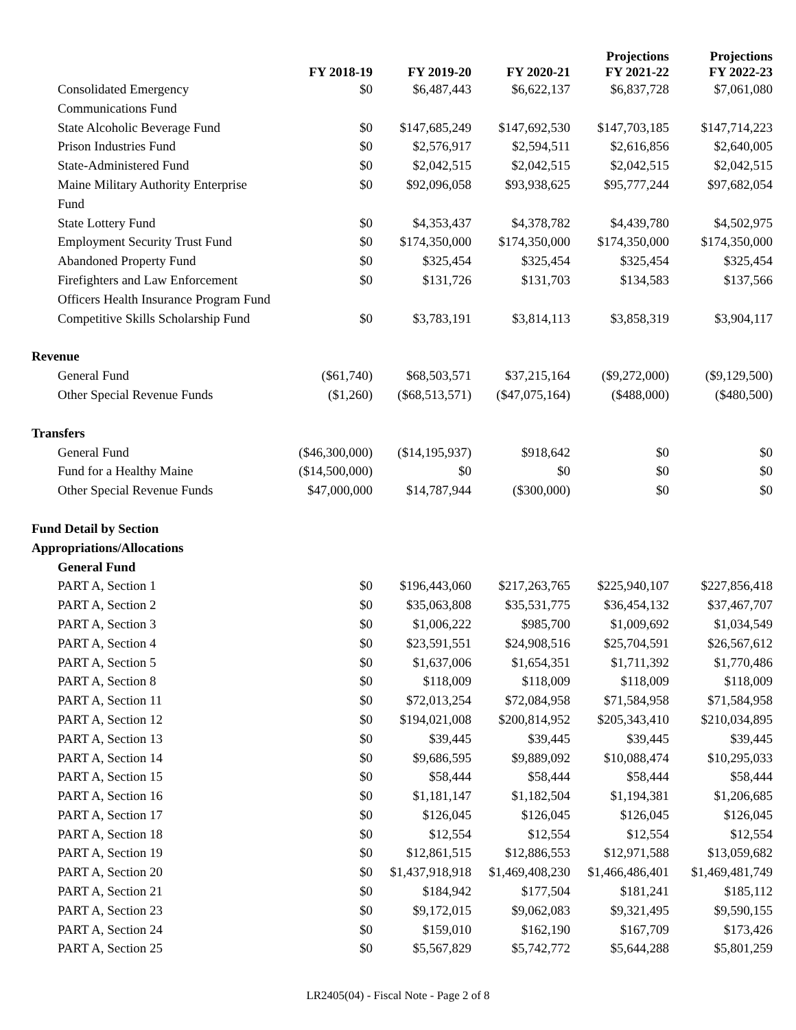| | FY 2018-19 | FY 2019-20 | FY 2020-21 | Projections FY 2021-22 | Projections FY 2022-23 |
| --- | --- | --- | --- | --- | --- |
| Consolidated Emergency Communications Fund | $0 | $6,487,443 | $6,622,137 | $6,837,728 | $7,061,080 |
| State Alcoholic Beverage Fund | $0 | $147,685,249 | $147,692,530 | $147,703,185 | $147,714,223 |
| Prison Industries Fund | $0 | $2,576,917 | $2,594,511 | $2,616,856 | $2,640,005 |
| State-Administered Fund | $0 | $2,042,515 | $2,042,515 | $2,042,515 | $2,042,515 |
| Maine Military Authority Enterprise Fund | $0 | $92,096,058 | $93,938,625 | $95,777,244 | $97,682,054 |
| State Lottery Fund | $0 | $4,353,437 | $4,378,782 | $4,439,780 | $4,502,975 |
| Employment Security Trust Fund | $0 | $174,350,000 | $174,350,000 | $174,350,000 | $174,350,000 |
| Abandoned Property Fund | $0 | $325,454 | $325,454 | $325,454 | $325,454 |
| Firefighters and Law Enforcement Officers Health Insurance Program Fund | $0 | $131,726 | $131,703 | $134,583 | $137,566 |
| Competitive Skills Scholarship Fund | $0 | $3,783,191 | $3,814,113 | $3,858,319 | $3,904,117 |
| Revenue | | | | | |
| General Fund | ($61,740) | $68,503,571 | $37,215,164 | ($9,272,000) | ($9,129,500) |
| Other Special Revenue Funds | ($1,260) | ($68,513,571) | ($47,075,164) | ($488,000) | ($480,500) |
| Transfers | | | | | |
| General Fund | ($46,300,000) | ($14,195,937) | $918,642 | $0 | $0 |
| Fund for a Healthy Maine | ($14,500,000) | $0 | $0 | $0 | $0 |
| Other Special Revenue Funds | $47,000,000 | $14,787,944 | ($300,000) | $0 | $0 |
| Fund Detail by Section | | | | | |
| Appropriations/Allocations | | | | | |
| General Fund | | | | | |
| PART A, Section 1 | $0 | $196,443,060 | $217,263,765 | $225,940,107 | $227,856,418 |
| PART A, Section 2 | $0 | $35,063,808 | $35,531,775 | $36,454,132 | $37,467,707 |
| PART A, Section 3 | $0 | $1,006,222 | $985,700 | $1,009,692 | $1,034,549 |
| PART A, Section 4 | $0 | $23,591,551 | $24,908,516 | $25,704,591 | $26,567,612 |
| PART A, Section 5 | $0 | $1,637,006 | $1,654,351 | $1,711,392 | $1,770,486 |
| PART A, Section 8 | $0 | $118,009 | $118,009 | $118,009 | $118,009 |
| PART A, Section 11 | $0 | $72,013,254 | $72,084,958 | $71,584,958 | $71,584,958 |
| PART A, Section 12 | $0 | $194,021,008 | $200,814,952 | $205,343,410 | $210,034,895 |
| PART A, Section 13 | $0 | $39,445 | $39,445 | $39,445 | $39,445 |
| PART A, Section 14 | $0 | $9,686,595 | $9,889,092 | $10,088,474 | $10,295,033 |
| PART A, Section 15 | $0 | $58,444 | $58,444 | $58,444 | $58,444 |
| PART A, Section 16 | $0 | $1,181,147 | $1,182,504 | $1,194,381 | $1,206,685 |
| PART A, Section 17 | $0 | $126,045 | $126,045 | $126,045 | $126,045 |
| PART A, Section 18 | $0 | $12,554 | $12,554 | $12,554 | $12,554 |
| PART A, Section 19 | $0 | $12,861,515 | $12,886,553 | $12,971,588 | $13,059,682 |
| PART A, Section 20 | $0 | $1,437,918,918 | $1,469,408,230 | $1,466,486,401 | $1,469,481,749 |
| PART A, Section 21 | $0 | $184,942 | $177,504 | $181,241 | $185,112 |
| PART A, Section 23 | $0 | $9,172,015 | $9,062,083 | $9,321,495 | $9,590,155 |
| PART A, Section 24 | $0 | $159,010 | $162,190 | $167,709 | $173,426 |
| PART A, Section 25 | $0 | $5,567,829 | $5,742,772 | $5,644,288 | $5,801,259 |
LR2405(04) - Fiscal Note - Page 2 of 8